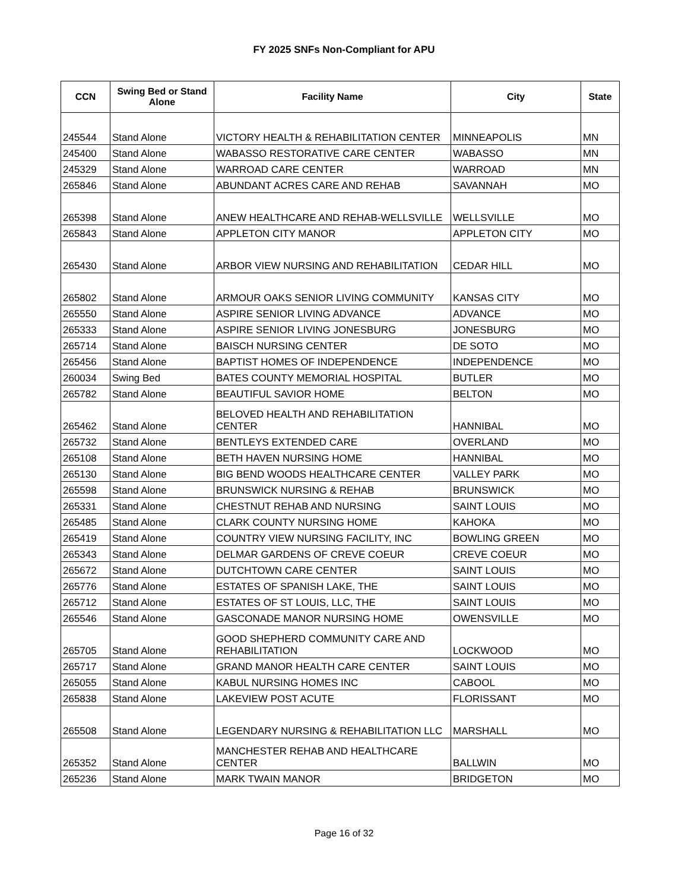FY 2025 SNFs Non-Compliant for APU
| CCN | Swing Bed or Stand Alone | Facility Name | City | State |
| --- | --- | --- | --- | --- |
| 245544 | Stand Alone | VICTORY HEALTH & REHABILITATION CENTER | MINNEAPOLIS | MN |
| 245400 | Stand Alone | WABASSO RESTORATIVE CARE CENTER | WABASSO | MN |
| 245329 | Stand Alone | WARROAD CARE CENTER | WARROAD | MN |
| 265846 | Stand Alone | ABUNDANT ACRES CARE AND REHAB | SAVANNAH | MO |
| 265398 | Stand Alone | ANEW HEALTHCARE AND REHAB-WELLSVILLE | WELLSVILLE | MO |
| 265843 | Stand Alone | APPLETON CITY MANOR | APPLETON CITY | MO |
| 265430 | Stand Alone | ARBOR VIEW NURSING AND REHABILITATION | CEDAR HILL | MO |
| 265802 | Stand Alone | ARMOUR OAKS SENIOR LIVING COMMUNITY | KANSAS CITY | MO |
| 265550 | Stand Alone | ASPIRE SENIOR LIVING ADVANCE | ADVANCE | MO |
| 265333 | Stand Alone | ASPIRE SENIOR LIVING JONESBURG | JONESBURG | MO |
| 265714 | Stand Alone | BAISCH NURSING CENTER | DE SOTO | MO |
| 265456 | Stand Alone | BAPTIST HOMES OF INDEPENDENCE | INDEPENDENCE | MO |
| 260034 | Swing Bed | BATES COUNTY MEMORIAL HOSPITAL | BUTLER | MO |
| 265782 | Stand Alone | BEAUTIFUL SAVIOR HOME | BELTON | MO |
| 265462 | Stand Alone | BELOVED HEALTH AND REHABILITATION CENTER | HANNIBAL | MO |
| 265732 | Stand Alone | BENTLEYS EXTENDED CARE | OVERLAND | MO |
| 265108 | Stand Alone | BETH HAVEN NURSING HOME | HANNIBAL | MO |
| 265130 | Stand Alone | BIG BEND WOODS HEALTHCARE CENTER | VALLEY PARK | MO |
| 265598 | Stand Alone | BRUNSWICK NURSING & REHAB | BRUNSWICK | MO |
| 265331 | Stand Alone | CHESTNUT REHAB AND NURSING | SAINT LOUIS | MO |
| 265485 | Stand Alone | CLARK COUNTY NURSING HOME | KAHOKA | MO |
| 265419 | Stand Alone | COUNTRY VIEW NURSING FACILITY, INC | BOWLING GREEN | MO |
| 265343 | Stand Alone | DELMAR GARDENS OF CREVE COEUR | CREVE COEUR | MO |
| 265672 | Stand Alone | DUTCHTOWN CARE CENTER | SAINT LOUIS | MO |
| 265776 | Stand Alone | ESTATES OF SPANISH LAKE, THE | SAINT LOUIS | MO |
| 265712 | Stand Alone | ESTATES OF ST LOUIS, LLC, THE | SAINT LOUIS | MO |
| 265546 | Stand Alone | GASCONADE MANOR NURSING HOME | OWENSVILLE | MO |
| 265705 | Stand Alone | GOOD SHEPHERD COMMUNITY CARE AND REHABILITATION | LOCKWOOD | MO |
| 265717 | Stand Alone | GRAND MANOR HEALTH CARE CENTER | SAINT LOUIS | MO |
| 265055 | Stand Alone | KABUL NURSING HOMES INC | CABOOL | MO |
| 265838 | Stand Alone | LAKEVIEW POST ACUTE | FLORISSANT | MO |
| 265508 | Stand Alone | LEGENDARY NURSING & REHABILITATION LLC | MARSHALL | MO |
| 265352 | Stand Alone | MANCHESTER REHAB AND HEALTHCARE CENTER | BALLWIN | MO |
| 265236 | Stand Alone | MARK TWAIN MANOR | BRIDGETON | MO |
Page 16 of 32